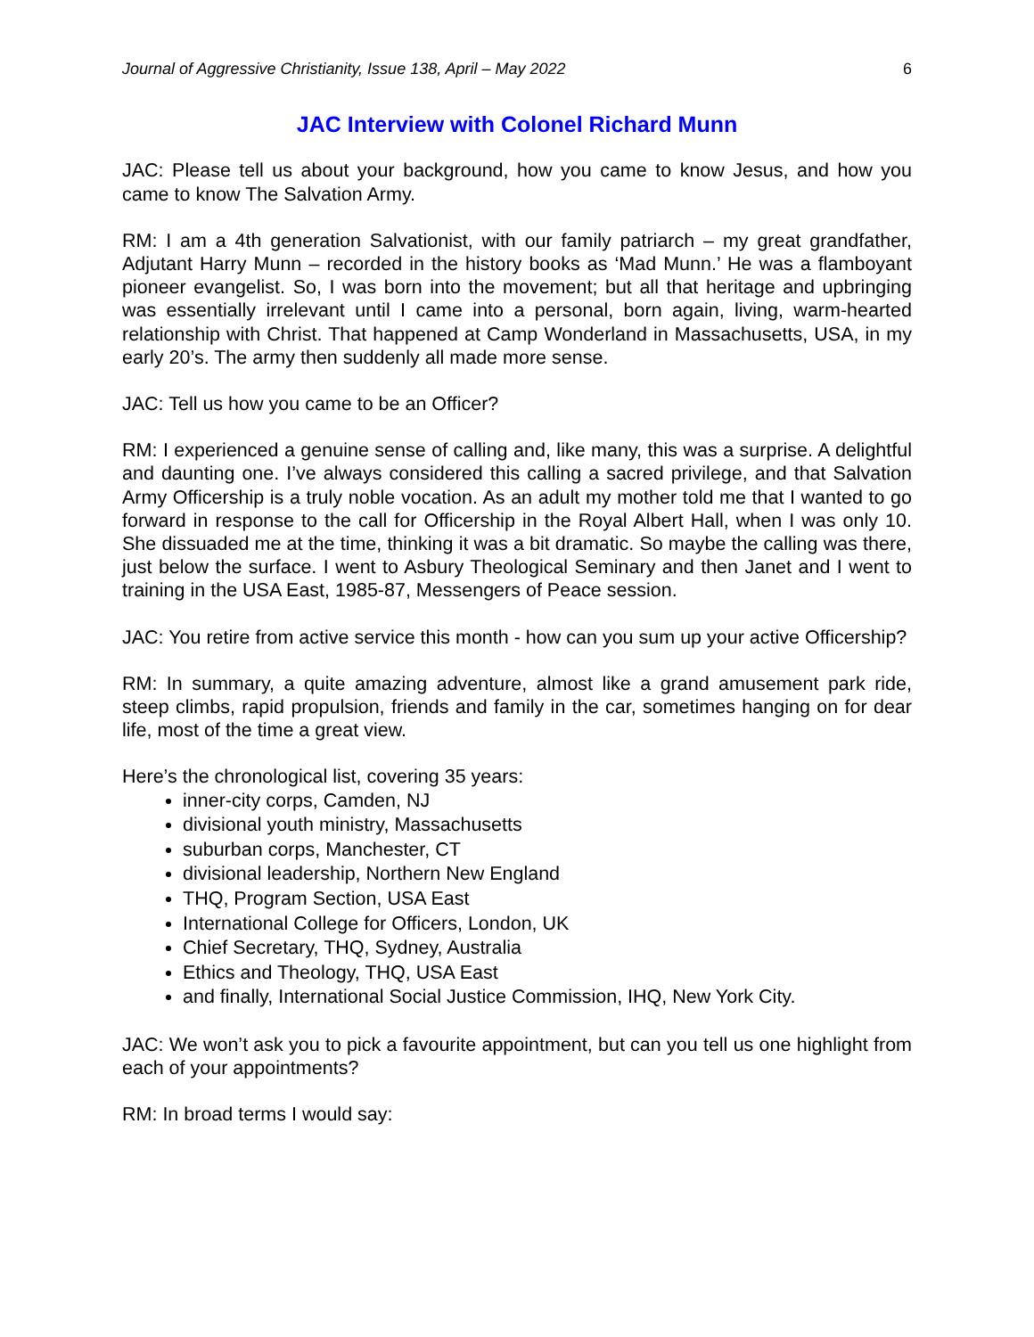Journal of Aggressive Christianity, Issue 138, April – May 2022 6
JAC Interview with Colonel Richard Munn
JAC: Please tell us about your background, how you came to know Jesus, and how you came to know The Salvation Army.
RM: I am a 4th generation Salvationist, with our family patriarch – my great grandfather, Adjutant Harry Munn – recorded in the history books as ‘Mad Munn.’ He was a flamboyant pioneer evangelist. So, I was born into the movement; but all that heritage and upbringing was essentially irrelevant until I came into a personal, born again, living, warm-hearted relationship with Christ. That happened at Camp Wonderland in Massachusetts, USA, in my early 20’s. The army then suddenly all made more sense.
JAC: Tell us how you came to be an Officer?
RM: I experienced a genuine sense of calling and, like many, this was a surprise. A delightful and daunting one. I’ve always considered this calling a sacred privilege, and that Salvation Army Officership is a truly noble vocation. As an adult my mother told me that I wanted to go forward in response to the call for Officership in the Royal Albert Hall, when I was only 10. She dissuaded me at the time, thinking it was a bit dramatic. So maybe the calling was there, just below the surface. I went to Asbury Theological Seminary and then Janet and I went to training in the USA East, 1985-87, Messengers of Peace session.
JAC: You retire from active service this month - how can you sum up your active Officership?
RM: In summary, a quite amazing adventure, almost like a grand amusement park ride, steep climbs, rapid propulsion, friends and family in the car, sometimes hanging on for dear life, most of the time a great view.
Here’s the chronological list, covering 35 years:
inner-city corps, Camden, NJ
divisional youth ministry, Massachusetts
suburban corps, Manchester, CT
divisional leadership, Northern New England
THQ, Program Section, USA East
International College for Officers, London, UK
Chief Secretary, THQ, Sydney, Australia
Ethics and Theology, THQ, USA East
and finally, International Social Justice Commission, IHQ, New York City.
JAC: We won’t ask you to pick a favourite appointment, but can you tell us one highlight from each of your appointments?
RM: In broad terms I would say: